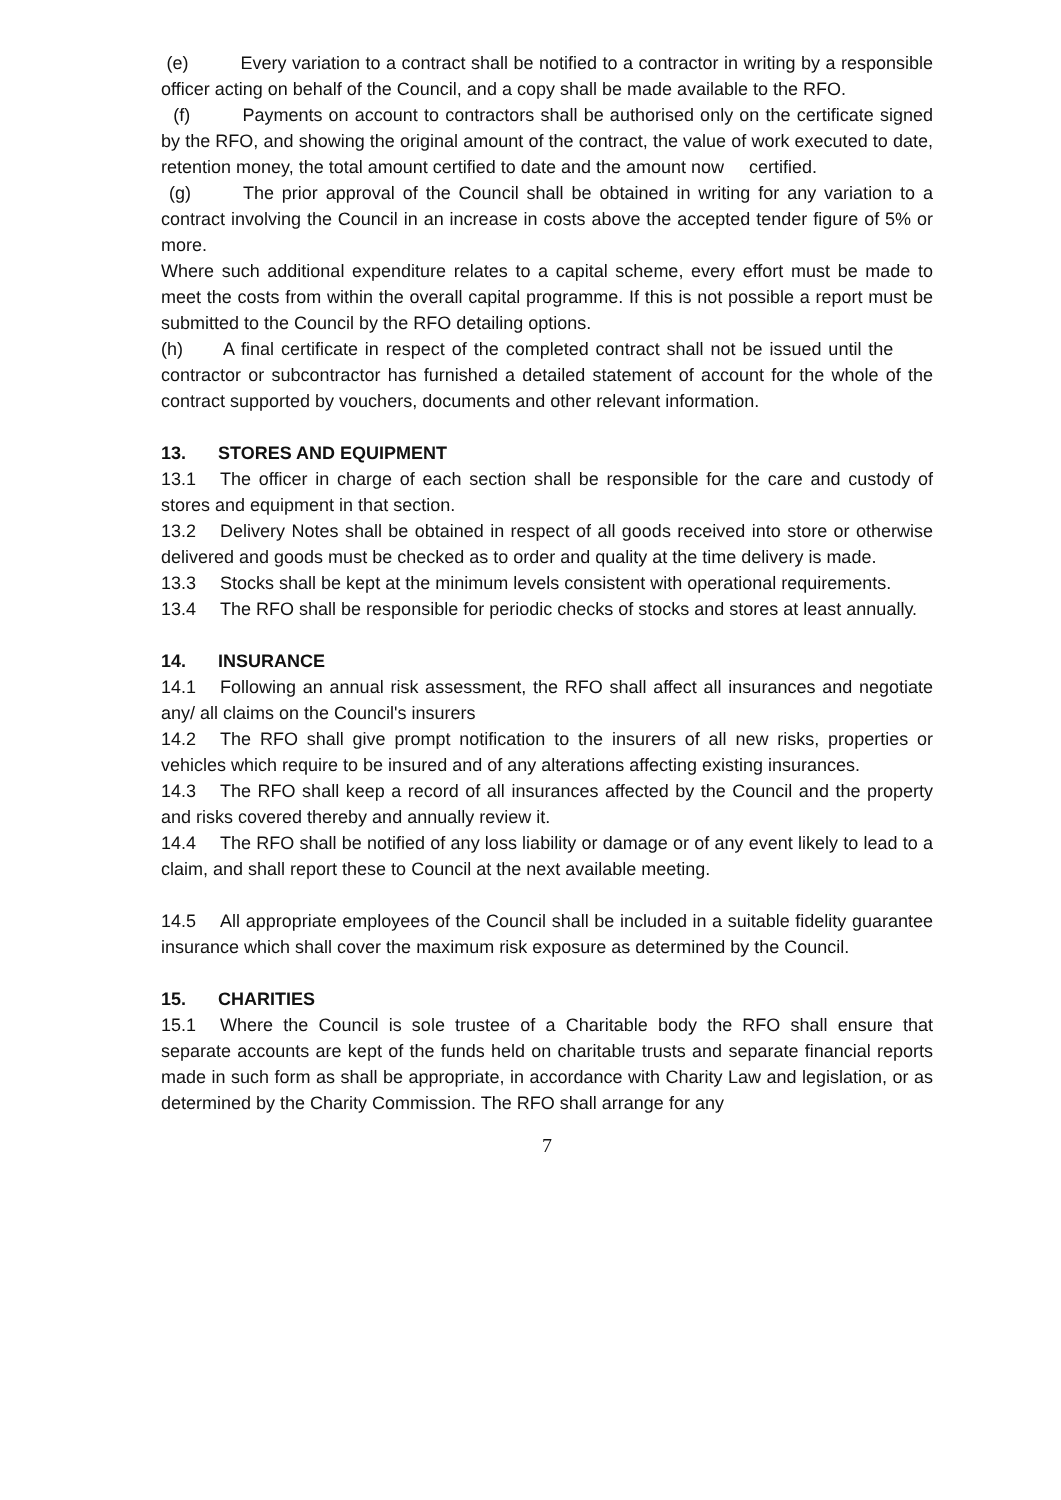(e) Every variation to a contract shall be notified to a contractor in writing by a responsible officer acting on behalf of the Council, and a copy shall be made available to the RFO.
(f) Payments on account to contractors shall be authorised only on the certificate signed by the RFO, and showing the original amount of the contract, the value of work executed to date, retention money, the total amount certified to date and the amount now certified.
(g) The prior approval of the Council shall be obtained in writing for any variation to a contract involving the Council in an increase in costs above the accepted tender figure of 5% or more.
Where such additional expenditure relates to a capital scheme, every effort must be made to meet the costs from within the overall capital programme. If this is not possible a report must be submitted to the Council by the RFO detailing options.
(h) A final certificate in respect of the completed contract shall not be issued until the contractor or subcontractor has furnished a detailed statement of account for the whole of the contract supported by vouchers, documents and other relevant information.
13. STORES AND EQUIPMENT
13.1 The officer in charge of each section shall be responsible for the care and custody of stores and equipment in that section.
13.2 Delivery Notes shall be obtained in respect of all goods received into store or otherwise delivered and goods must be checked as to order and quality at the time delivery is made.
13.3 Stocks shall be kept at the minimum levels consistent with operational requirements.
13.4 The RFO shall be responsible for periodic checks of stocks and stores at least annually.
14. INSURANCE
14.1 Following an annual risk assessment, the RFO shall affect all insurances and negotiate any/ all claims on the Council's insurers
14.2 The RFO shall give prompt notification to the insurers of all new risks, properties or vehicles which require to be insured and of any alterations affecting existing insurances.
14.3 The RFO shall keep a record of all insurances affected by the Council and the property and risks covered thereby and annually review it.
14.4 The RFO shall be notified of any loss liability or damage or of any event likely to lead to a claim, and shall report these to Council at the next available meeting.
14.5 All appropriate employees of the Council shall be included in a suitable fidelity guarantee insurance which shall cover the maximum risk exposure as determined by the Council.
15. CHARITIES
15.1 Where the Council is sole trustee of a Charitable body the RFO shall ensure that separate accounts are kept of the funds held on charitable trusts and separate financial reports made in such form as shall be appropriate, in accordance with Charity Law and legislation, or as determined by the Charity Commission. The RFO shall arrange for any
7